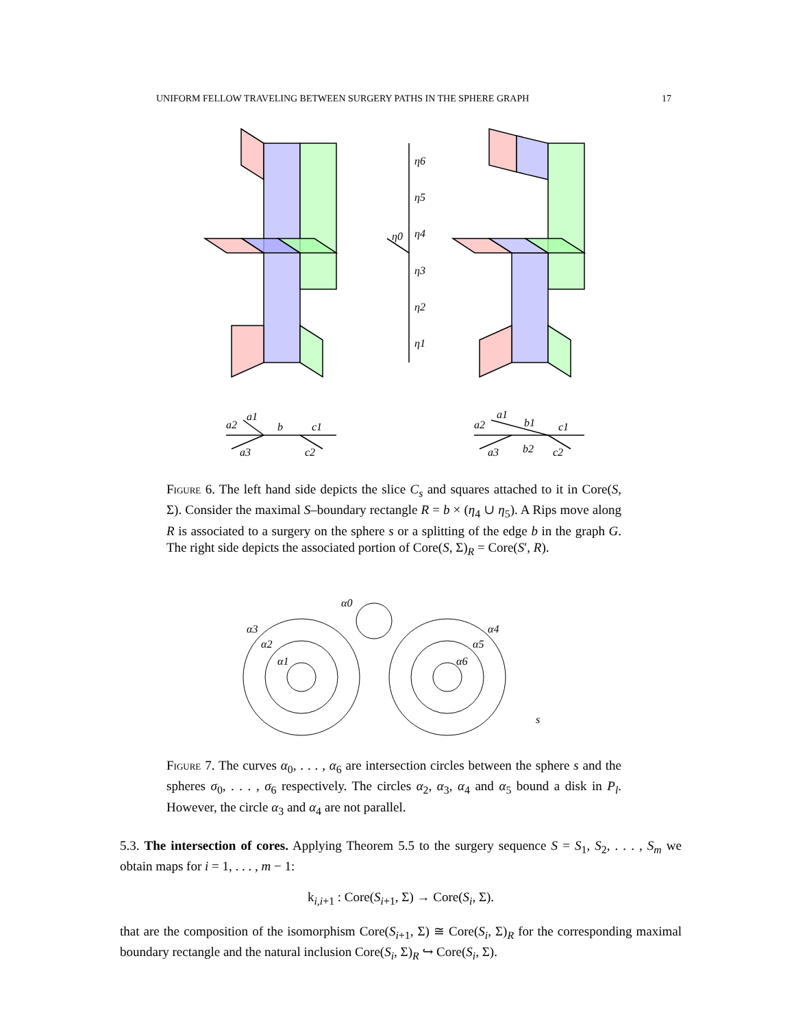UNIFORM FELLOW TRAVELING BETWEEN SURGERY PATHS IN THE SPHERE GRAPH 17
η6
η5
η4
η0
η3
η2
η1
a2
a1
b
c1
a3
c2
a2
a1
b1
c1
a3
b2
c2
Figure 6. The left hand side depicts the slice C<sub>s</sub> and squares attached to it in Core(S, Σ). Consider the maximal S–boundary rectangle R = b × (η<sub>4</sub> ∪ η<sub>5</sub>). A Rips move along R is associated to a surgery on the sphere s or a splitting of the edge b in the graph G. The right side depicts the associated portion of Core(S, Σ)<sub>R</sub> = Core(S′, R).
α0
α3
α2
α1
α4
α5
α6
s
Figure 7. The curves α<sub>0</sub>, . . . , α<sub>6</sub> are intersection circles between the sphere s and the spheres σ<sub>0</sub>, . . . , σ<sub>6</sub> respectively. The circles α<sub>2</sub>, α<sub>3</sub>, α<sub>4</sub> and α<sub>5</sub> bound a disk in P<sub>l</sub>. However, the circle α<sub>3</sub> and α<sub>4</sub> are not parallel.
5.3. The intersection of cores. Applying Theorem 5.5 to the surgery sequence S = S<sub>1</sub>, S<sub>2</sub>, . . . , S<sub>m</sub> we obtain maps for i = 1, . . . , m − 1:
k<sub>i,i+1</sub> : Core(S<sub>i+1</sub>, Σ) → Core(S<sub>i</sub>, Σ).
that are the composition of the isomorphism Core(S<sub>i+1</sub>, Σ) ≅ Core(S<sub>i</sub>, Σ)<sub>R</sub> for the corresponding maximal boundary rectangle and the natural inclusion Core(S<sub>i</sub>, Σ)<sub>R</sub> ↪ Core(S<sub>i</sub>, Σ).